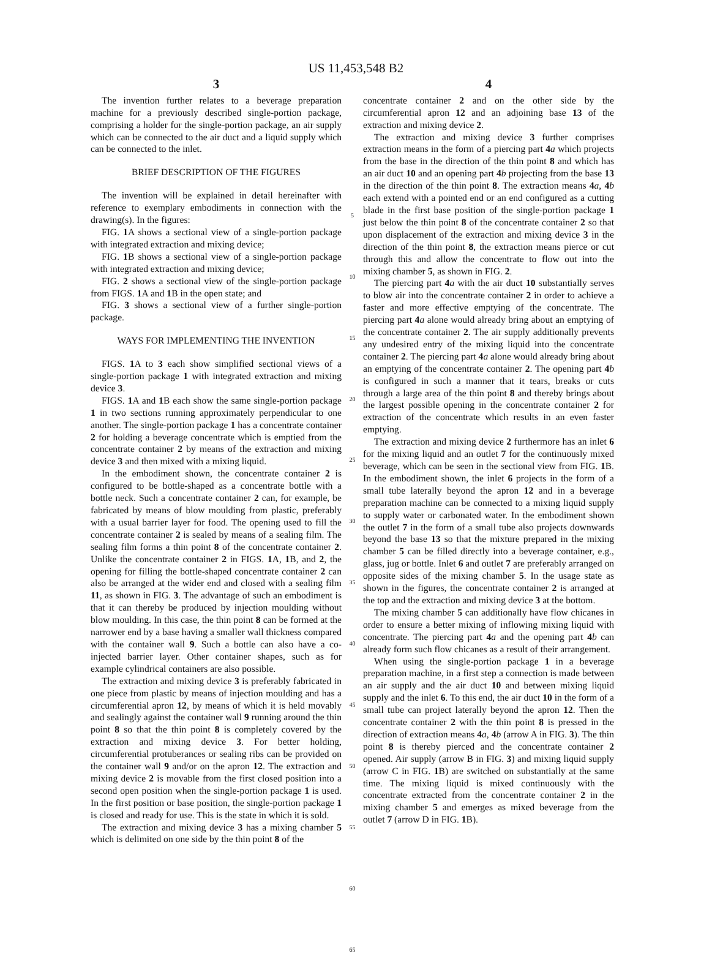US 11,453,548 B2
3
The invention further relates to a beverage preparation machine for a previously described single-portion package, comprising a holder for the single-portion package, an air supply which can be connected to the air duct and a liquid supply which can be connected to the inlet.
BRIEF DESCRIPTION OF THE FIGURES
The invention will be explained in detail hereinafter with reference to exemplary embodiments in connection with the drawing(s). In the figures:
FIG. 1 A shows a sectional view of a single-portion package with integrated extraction and mixing device;
FIG. 1 B shows a sectional view of a single-portion package with integrated extraction and mixing device;
FIG. 2 shows a sectional view of the single-portion package from FIGS. 1 A and 1 B in the open state; and
FIG. 3 shows a sectional view of a further single-portion package.
WAYS FOR IMPLEMENTING THE INVENTION
FIGS. 1 A to 3 each show simplified sectional views of a single-portion package 1 with integrated extraction and mixing device 3.
FIGS. 1 A and 1 B each show the same single-portion package 1 in two sections running approximately perpendicular to one another. The single-portion package 1 has a concentrate container 2 for holding a beverage concentrate which is emptied from the concentrate container 2 by means of the extraction and mixing device 3 and then mixed with a mixing liquid.
In the embodiment shown, the concentrate container 2 is configured to be bottle-shaped as a concentrate bottle with a bottle neck. Such a concentrate container 2 can, for example, be fabricated by means of blow moulding from plastic, preferably with a usual barrier layer for food. The opening used to fill the concentrate container 2 is sealed by means of a sealing film. The sealing film forms a thin point 8 of the concentrate container 2. Unlike the concentrate container 2 in FIGS. 1 A, 1 B, and 2, the opening for filling the bottle-shaped concentrate container 2 can also be arranged at the wider end and closed with a sealing film 11, as shown in FIG. 3. The advantage of such an embodiment is that it can thereby be produced by injection moulding without blow moulding. In this case, the thin point 8 can be formed at the narrower end by a base having a smaller wall thickness compared with the container wall 9. Such a bottle can also have a co-injected barrier layer. Other container shapes, such as for example cylindrical containers are also possible.
The extraction and mixing device 3 is preferably fabricated in one piece from plastic by means of injection moulding and has a circumferential apron 12, by means of which it is held movably and sealingly against the container wall 9 running around the thin point 8 so that the thin point 8 is completely covered by the extraction and mixing device 3. For better holding, circumferential protuberances or sealing ribs can be provided on the container wall 9 and/or on the apron 12. The extraction and mixing device 2 is movable from the first closed position into a second open position when the single-portion package 1 is used. In the first position or base position, the single-portion package 1 is closed and ready for use. This is the state in which it is sold.
The extraction and mixing device 3 has a mixing chamber 5 which is delimited on one side by the thin point 8 of the
5
10
15
20
25
30
35
40
45
50
55
60
65
4
concentrate container 2 and on the other side by the circumferential apron 12 and an adjoining base 13 of the extraction and mixing device 2.
The extraction and mixing device 3 further comprises extraction means in the form of a piercing part 4 a which projects from the base in the direction of the thin point 8 and which has an air duct 10 and an opening part 4 b projecting from the base 13 in the direction of the thin point 8. The extraction means 4 a, 4 b each extend with a pointed end or an end configured as a cutting blade in the first base position of the single-portion package 1 just below the thin point 8 of the concentrate container 2 so that upon displacement of the extraction and mixing device 3 in the direction of the thin point 8, the extraction means pierce or cut through this and allow the concentrate to flow out into the mixing chamber 5, as shown in FIG. 2.
The piercing part 4 a with the air duct 10 substantially serves to blow air into the concentrate container 2 in order to achieve a faster and more effective emptying of the concentrate. The piercing part 4 a alone would already bring about an emptying of the concentrate container 2. The air supply additionally prevents any undesired entry of the mixing liquid into the concentrate container 2. The piercing part 4 a alone would already bring about an emptying of the concentrate container 2. The opening part 4 b is configured in such a manner that it tears, breaks or cuts through a large area of the thin point 8 and thereby brings about the largest possible opening in the concentrate container 2 for extraction of the concentrate which results in an even faster emptying.
The extraction and mixing device 2 furthermore has an inlet 6 for the mixing liquid and an outlet 7 for the continuously mixed beverage, which can be seen in the sectional view from FIG. 1 B. In the embodiment shown, the inlet 6 projects in the form of a small tube laterally beyond the apron 12 and in a beverage preparation machine can be connected to a mixing liquid supply to supply water or carbonated water. In the embodiment shown the outlet 7 in the form of a small tube also projects downwards beyond the base 13 so that the mixture prepared in the mixing chamber 5 can be filled directly into a beverage container, e.g., glass, jug or bottle. Inlet 6 and outlet 7 are preferably arranged on opposite sides of the mixing chamber 5. In the usage state as shown in the figures, the concentrate container 2 is arranged at the top and the extraction and mixing device 3 at the bottom.
The mixing chamber 5 can additionally have flow chicanes in order to ensure a better mixing of inflowing mixing liquid with concentrate. The piercing part 4 a and the opening part 4 b can already form such flow chicanes as a result of their arrangement.
When using the single-portion package 1 in a beverage preparation machine, in a first step a connection is made between an air supply and the air duct 10 and between mixing liquid supply and the inlet 6. To this end, the air duct 10 in the form of a small tube can project laterally beyond the apron 12. Then the concentrate container 2 with the thin point 8 is pressed in the direction of extraction means 4 a, 4 b (arrow A in FIG. 3). The thin point 8 is thereby pierced and the concentrate container 2 opened. Air supply (arrow B in FIG. 3) and mixing liquid supply (arrow C in FIG. 1 B) are switched on substantially at the same time. The mixing liquid is mixed continuously with the concentrate extracted from the concentrate container 2 in the mixing chamber 5 and emerges as mixed beverage from the outlet 7 (arrow D in FIG. 1 B).